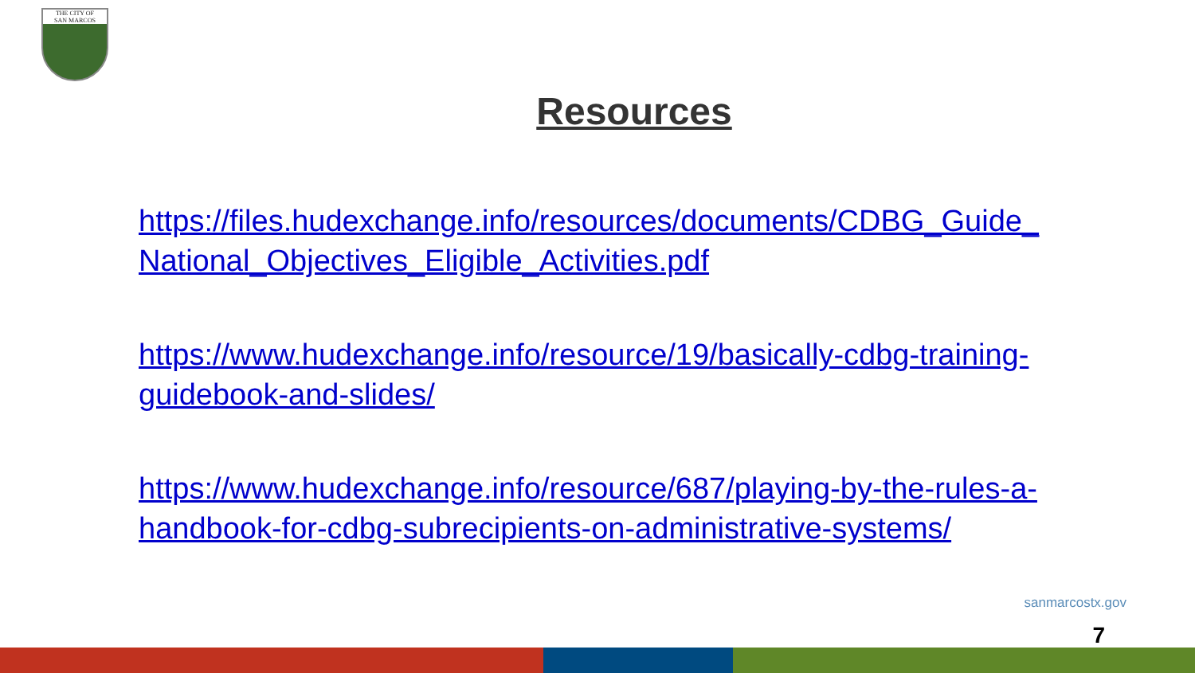THE CITY OF
SAN MARCOS
Resources
https://files.hudexchange.info/resources/documents/CDBG_Guide_ National_Objectives_Eligible_Activities.pdf
https://www.hudexchange.info/resource/19/basically-cdbg-training-guidebook-and-slides/
https://www.hudexchange.info/resource/687/playing-by-the-rules-a-handbook-for-cdbg-subrecipients-on-administrative-systems/
sanmarcostx.gov
7